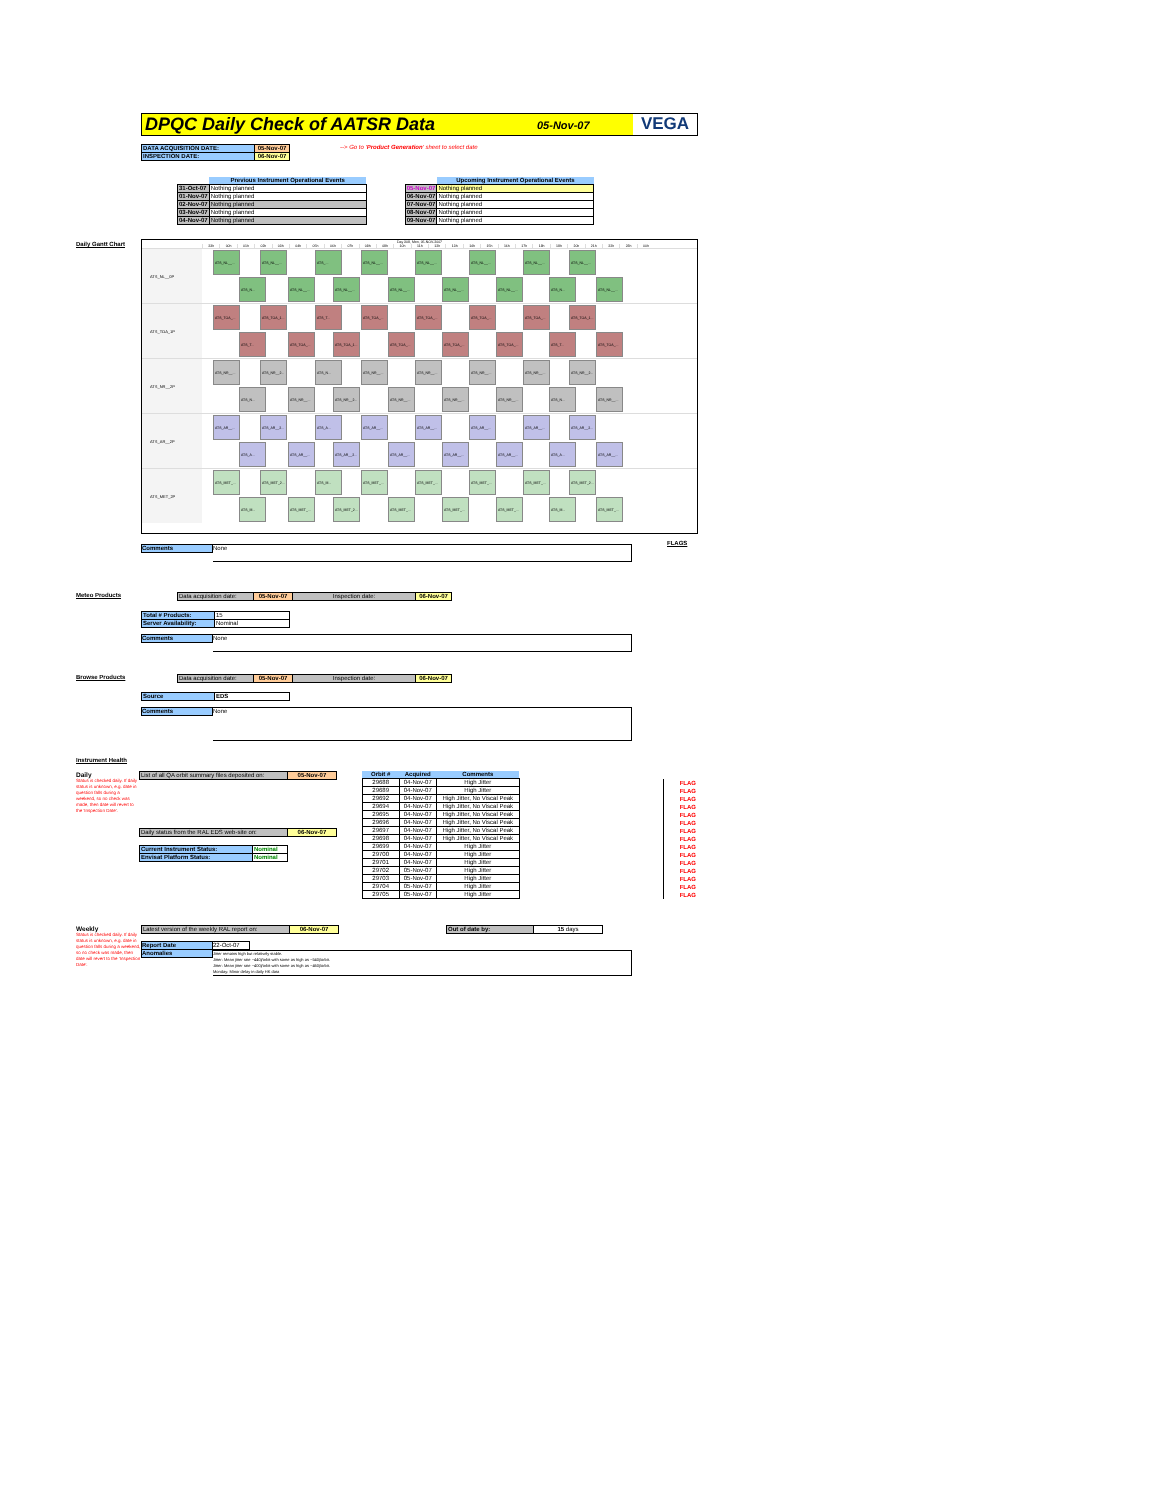DPQC Daily Check of AATSR Data
05-Nov-07
VEGA
| DATA ACQUISITION DATE: | 05-Nov-07 |
| INSPECTION DATE: | 06-Nov-07 |
--> Go to 'Product Generation' sheet to select date
| | Previous Instrument Operational Events |
| 31-Oct-07 | Nothing planned |
| 01-Nov-07 | Nothing planned |
| 02-Nov-07 | Nothing planned |
| 03-Nov-07 | Nothing planned |
| 04-Nov-07 | Nothing planned |
| | Upcoming Instrument Operational Events |
| 05-Nov-07 | Nothing planned |
| 06-Nov-07 | Nothing planned |
| 07-Nov-07 | Nothing planned |
| 08-Nov-07 | Nothing planned |
| 09-Nov-07 | Nothing planned |
Daily Gantt Chart
Day 309, Mon, 05-NOV-2007
23h 00h 01h 02h 03h 04h 05h 06h 07h 08h 09h 10h 11h 12h 13h 14h 15h 16h 17h 18h 19h 20h 21h 22h 23h 00h
ATS_NL__0P
ATS_NL__... ATS_NL__... ATS_... ATS_NL__... ATS_NL__... ATS_NL__... ATS_NL__... ATS_NL__...
ATS_N... ATS_NL__... ATS_NL__... ATS_NL__... ATS_NL__... ATS_NL__... ATS_N... ATS_NL__...
ATS_TOA_1P
ATS_TOA_... ATS_TOA_1... ATS_T... ATS_TOA_... ATS_TOA_... ATS_TOA_... ATS_TOA_... ATS_TOA_1...
ATS_T... ATS_TOA_... ATS_TOA_1... ATS_TOA_... ATS_TOA_... ATS_TOA_... ATS_T... ATS_TOA_...
ATS_NR__2P
ATS_NR__... ATS_NR__2... ATS_N... ATS_NR__... ATS_NR__... ATS_NR__... ATS_NR__... ATS_NR__2...
ATS_N... ATS_NR__... ATS_NR__2... ATS_NR__... ATS_NR__... ATS_NR__... ATS_N... ATS_NR__...
ATS_AR__2P
ATS_AR__... ATS_AR__2... ATS_A... ATS_AR__... ATS_AR__... ATS_AR__... ATS_AR__... ATS_AR__2...
ATS_A... ATS_AR__... ATS_AR__2... ATS_AR__... ATS_AR__... ATS_AR__... ATS_A... ATS_AR__...
ATS_MET_2P
ATS_MET_... ATS_MET_2... ATS_M... ATS_MET_... ATS_MET_... ATS_MET_... ATS_MET_... ATS_MET_2...
ATS_M... ATS_MET_... ATS_MET_2... ATS_MET_... ATS_MET_... ATS_MET_... ATS_M... ATS_MET_...
FLAGS
Comments
None
Meteo Products
| Data acquisition date: | 05-Nov-07 | Inspection date: | 06-Nov-07 |
| Total # Products: | 15 |
| Server Availability: | Nominal |
Comments
None
Browse Products
| Data acquisition date: | 05-Nov-07 | Inspection date: | 06-Nov-07 |
| Source | EDS |
Comments
None
Instrument Health
Daily
Status is checked daily. If daily status is unknown, e.g. date in question falls during a weekend, so no check was made, then date will revert to the 'Inspection Date'.
| List of all QA orbit summary files deposited on: | 05-Nov-07 |
| Daily status from the RAL EDS web-site on: | 06-Nov-07 |
| Current Instrument Status: | Nominal |
| Envisat Platform Status: | Nominal |
| Orbit # | Acquired | Comments |
| --- | --- | --- |
| 29688 | 04-Nov-07 | High Jitter |
| 29689 | 04-Nov-07 | High Jitter |
| 29692 | 04-Nov-07 | High Jitter, No Viscal Peak |
| 29694 | 04-Nov-07 | High Jitter, No Viscal Peak |
| 29695 | 04-Nov-07 | High Jitter, No Viscal Peak |
| 29696 | 04-Nov-07 | High Jitter, No Viscal Peak |
| 29697 | 04-Nov-07 | High Jitter, No Viscal Peak |
| 29698 | 04-Nov-07 | High Jitter, No Viscal Peak |
| 29699 | 04-Nov-07 | High Jitter |
| 29700 | 04-Nov-07 | High Jitter |
| 29701 | 04-Nov-07 | High Jitter |
| 29702 | 05-Nov-07 | High Jitter |
| 29703 | 05-Nov-07 | High Jitter |
| 29704 | 05-Nov-07 | High Jitter |
| 29705 | 05-Nov-07 | High Jitter |
FLAG
FLAG
FLAG
FLAG
FLAG
FLAG
FLAG
FLAG
FLAG
FLAG
FLAG
FLAG
FLAG
FLAG
FLAG
Weekly
Status is checked daily. If daily status is unknown, e.g. date in question falls during a weekend, so no check was made, then date will revert to the 'Inspection Date'.
| Latest version of the weekly RAL report on: | 06-Nov-07 |
| Out of date by: | 15 days |
Report Date
Anomalies
22-Oct-07
Jitter remains high but relatively stable.
Jitter: Mean jitter rate ~440j/orbit with some as high as ~540j/orbit.
Jitter: Mean jitter rate ~400j/orbit with some as high as ~460j/orbit.
Monday: Minor delay in daily HK data